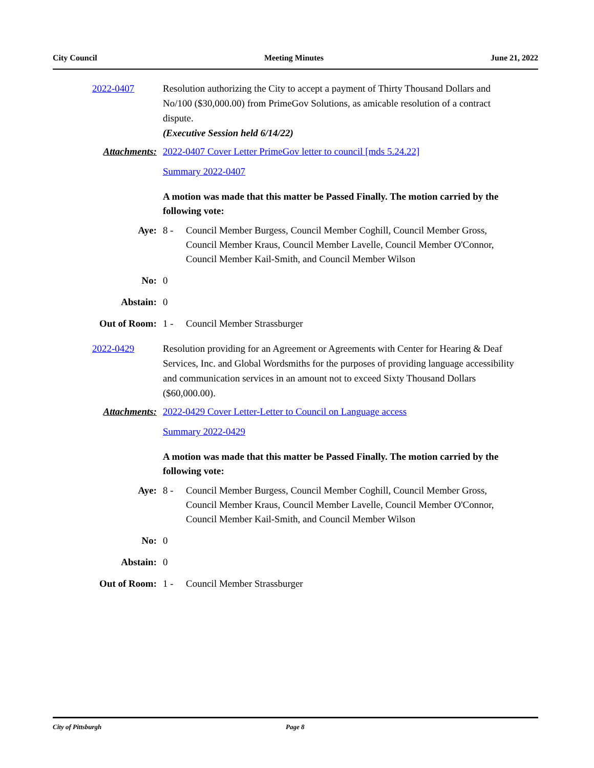City Council Meeting Minutes June 21, 2022
2022-0407 Resolution authorizing the City to accept a payment of Thirty Thousand Dollars and No/100 ($30,000.00) from PrimeGov Solutions, as amicable resolution of a contract dispute.
(Executive Session held 6/14/22)
Attachments: 2022-0407 Cover Letter PrimeGov letter to council [mds 5.24.22]
Summary 2022-0407
A motion was made that this matter be Passed Finally. The motion carried by the following vote:
Aye: 8 - Council Member Burgess, Council Member Coghill, Council Member Gross, Council Member Kraus, Council Member Lavelle, Council Member O'Connor, Council Member Kail-Smith, and Council Member Wilson
No: 0
Abstain: 0
Out of Room: 1 - Council Member Strassburger
2022-0429 Resolution providing for an Agreement or Agreements with Center for Hearing & Deaf Services, Inc. and Global Wordsmiths for the purposes of providing language accessibility and communication services in an amount not to exceed Sixty Thousand Dollars ($60,000.00).
Attachments: 2022-0429 Cover Letter-Letter to Council on Language access
Summary 2022-0429
A motion was made that this matter be Passed Finally. The motion carried by the following vote:
Aye: 8 - Council Member Burgess, Council Member Coghill, Council Member Gross, Council Member Kraus, Council Member Lavelle, Council Member O'Connor, Council Member Kail-Smith, and Council Member Wilson
No: 0
Abstain: 0
Out of Room: 1 - Council Member Strassburger
City of Pittsburgh Page 8